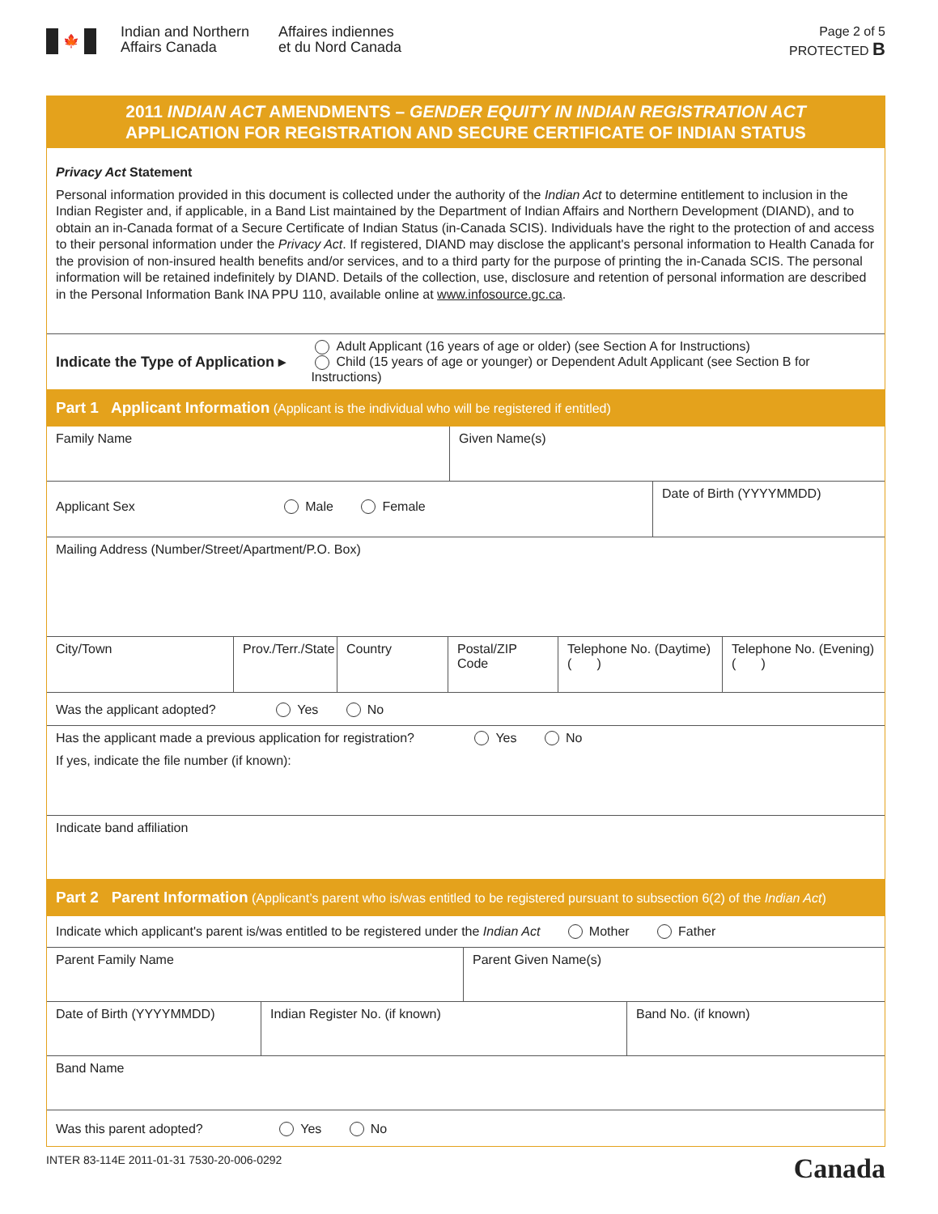🍁
Indian and Northern Affairs Canada
Affaires indiennes
et du Nord Canada
Page 2 of 5
PROTECTED B
2011 INDIAN ACT AMENDMENTS – GENDER EQUITY IN INDIAN REGISTRATION ACT
APPLICATION FOR REGISTRATION AND SECURE CERTIFICATE OF INDIAN STATUS
Privacy Act Statement
Personal information provided in this document is collected under the authority of the Indian Act to determine entitlement to inclusion in the Indian Register and, if applicable, in a Band List maintained by the Department of Indian Affairs and Northern Development (DIAND), and to obtain an in-Canada format of a Secure Certificate of Indian Status (in-Canada SCIS). Individuals have the right to the protection of and access to their personal information under the Privacy Act. If registered, DIAND may disclose the applicant's personal information to Health Canada for the provision of non-insured health benefits and/or services, and to a third party for the purpose of printing the in-Canada SCIS. The personal information will be retained indefinitely by DIAND. Details of the collection, use, disclosure and retention of personal information are described in the Personal Information Bank INA PPU 110, available online at www.infosource.gc.ca.
Indicate the Type of Application ▸
Adult Applicant (16 years of age or older) (see Section A for Instructions)
Child (15 years of age or younger) or Dependent Adult Applicant (see Section B for Instructions)
Part 1 Applicant Information (Applicant is the individual who will be registered if entitled)
Family Name Given Name(s)
Applicant Sex Male Female
Date of Birth (YYYYMMDD)
Mailing Address (Number/Street/Apartment/P.O. Box)
City/Town Prov./Terr./State
Country Postal/ZIP Code
Telephone No. (Daytime)
( )
Telephone No. (Evening)
( )
Was the applicant adopted? Yes No
Has the applicant made a previous application for registration? Yes No
If yes, indicate the file number (if known):
Indicate band affiliation
Part 2 Parent Information (Applicant’s parent who is/was entitled to be registered pursuant to subsection 6(2) of the Indian Act)
Indicate which applicant's parent is/was entitled to be registered under the Indian Act Mother Father
Parent Family Name Parent Given Name(s)
Date of Birth (YYYYMMDD) Indian Register No. (if known) Band No. (if known)
Band Name
Was this parent adopted? Yes No
INTER 83-114E 2011-01-31 7530-20-006-0292 Canada